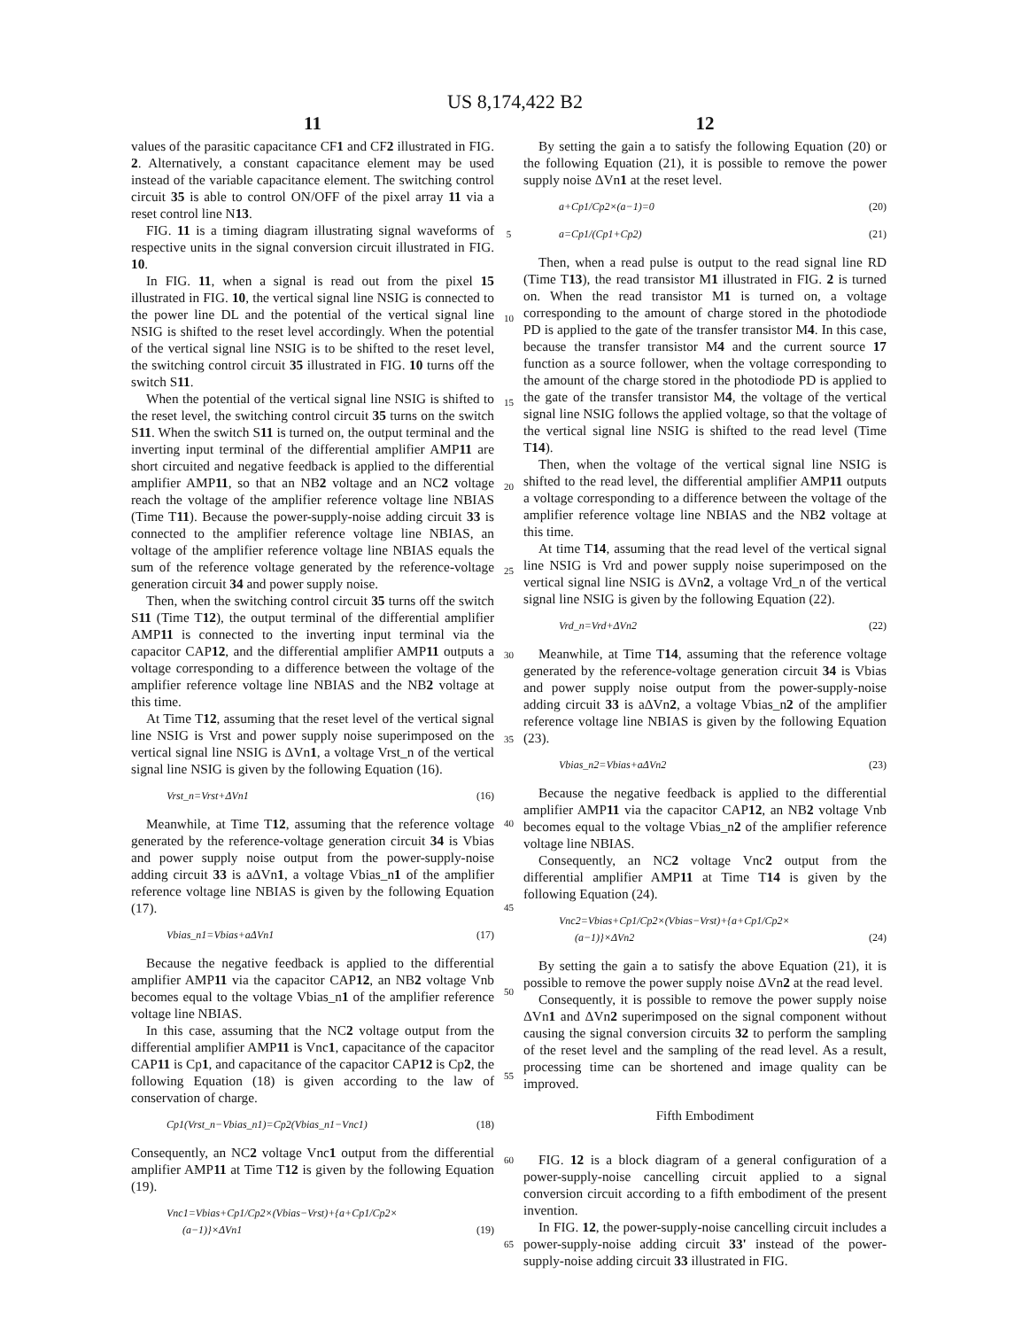US 8,174,422 B2
11
values of the parasitic capacitance CF1 and CF2 illustrated in FIG. 2. Alternatively, a constant capacitance element may be used instead of the variable capacitance element. The switching control circuit 35 is able to control ON/OFF of the pixel array 11 via a reset control line N13.
FIG. 11 is a timing diagram illustrating signal waveforms of respective units in the signal conversion circuit illustrated in FIG. 10.
In FIG. 11, when a signal is read out from the pixel 15 illustrated in FIG. 10, the vertical signal line NSIG is connected to the power line DL and the potential of the vertical signal line NSIG is shifted to the reset level accordingly. When the potential of the vertical signal line NSIG is to be shifted to the reset level, the switching control circuit 35 illustrated in FIG. 10 turns off the switch S11.
When the potential of the vertical signal line NSIG is shifted to the reset level, the switching control circuit 35 turns on the switch S11. When the switch S11 is turned on, the output terminal and the inverting input terminal of the differential amplifier AMP11 are short circuited and negative feedback is applied to the differential amplifier AMP11, so that an NB2 voltage and an NC2 voltage reach the voltage of the amplifier reference voltage line NBIAS (Time T11). Because the power-supply-noise adding circuit 33 is connected to the amplifier reference voltage line NBIAS, an voltage of the amplifier reference voltage line NBIAS equals the sum of the reference voltage generated by the reference-voltage generation circuit 34 and power supply noise.
Then, when the switching control circuit 35 turns off the switch S11 (Time T12), the output terminal of the differential amplifier AMP11 is connected to the inverting input terminal via the capacitor CAP12, and the differential amplifier AMP11 outputs a voltage corresponding to a difference between the voltage of the amplifier reference voltage line NBIAS and the NB2 voltage at this time.
At Time T12, assuming that the reset level of the vertical signal line NSIG is Vrst and power supply noise superimposed on the vertical signal line NSIG is ΔVn1, a voltage Vrst_n of the vertical signal line NSIG is given by the following Equation (16).
Vrst_n=Vrst+ΔVn1 (16)
Meanwhile, at Time T12, assuming that the reference voltage generated by the reference-voltage generation circuit 34 is Vbias and power supply noise output from the power-supply-noise adding circuit 33 is aΔVn1, a voltage Vbias_n1 of the amplifier reference voltage line NBIAS is given by the following Equation (17).
Vbias_n1=Vbias+aΔVn1 (17)
Because the negative feedback is applied to the differential amplifier AMP11 via the capacitor CAP12, an NB2 voltage Vnb becomes equal to the voltage Vbias_n1 of the amplifier reference voltage line NBIAS.
In this case, assuming that the NC2 voltage output from the differential amplifier AMP11 is Vnc1, capacitance of the capacitor CAP11 is Cp1, and capacitance of the capacitor CAP12 is Cp2, the following Equation (18) is given according to the law of conservation of charge.
Cp1(Vrst_n−Vbias_n1)=Cp2(Vbias_n1−Vnc1) (18)
Consequently, an NC2 voltage Vnc1 output from the differential amplifier AMP11 at Time T12 is given by the following Equation (19).
Vnc1=Vbias+Cp1/Cp2×(Vbias−Vrst)+{a+Cp1/Cp2×
(a−1)}×ΔVn1
(19)
5
10
15
20
25
30
35
40
45
50
55
60
65
12
By setting the gain a to satisfy the following Equation (20) or the following Equation (21), it is possible to remove the power supply noise ΔVn1 at the reset level.
a+Cp1/Cp2×(a−1)=0 (20)
a=Cp1/(Cp1+Cp2) (21)
Then, when a read pulse is output to the read signal line RD (Time T13), the read transistor M1 illustrated in FIG. 2 is turned on. When the read transistor M1 is turned on, a voltage corresponding to the amount of charge stored in the photodiode PD is applied to the gate of the transfer transistor M4. In this case, because the transfer transistor M4 and the current source 17 function as a source follower, when the voltage corresponding to the amount of the charge stored in the photodiode PD is applied to the gate of the transfer transistor M4, the voltage of the vertical signal line NSIG follows the applied voltage, so that the voltage of the vertical signal line NSIG is shifted to the read level (Time T14).
Then, when the voltage of the vertical signal line NSIG is shifted to the read level, the differential amplifier AMP11 outputs a voltage corresponding to a difference between the voltage of the amplifier reference voltage line NBIAS and the NB2 voltage at this time.
At time T14, assuming that the read level of the vertical signal line NSIG is Vrd and power supply noise superimposed on the vertical signal line NSIG is ΔVn2, a voltage Vrd_n of the vertical signal line NSIG is given by the following Equation (22).
Vrd_n=Vrd+ΔVn2 (22)
Meanwhile, at Time T14, assuming that the reference voltage generated by the reference-voltage generation circuit 34 is Vbias and power supply noise output from the power-supply-noise adding circuit 33 is aΔVn2, a voltage Vbias_n2 of the amplifier reference voltage line NBIAS is given by the following Equation (23).
Vbias_n2=Vbias+aΔVn2 (23)
Because the negative feedback is applied to the differential amplifier AMP11 via the capacitor CAP12, an NB2 voltage Vnb becomes equal to the voltage Vbias_n2 of the amplifier reference voltage line NBIAS.
Consequently, an NC2 voltage Vnc2 output from the differential amplifier AMP11 at Time T14 is given by the following Equation (24).
Vnc2=Vbias+Cp1/Cp2×(Vbias−Vrst)+{a+Cp1/Cp2×
(a−1)}×ΔVn2
(24)
By setting the gain a to satisfy the above Equation (21), it is possible to remove the power supply noise ΔVn2 at the read level.
Consequently, it is possible to remove the power supply noise ΔVn1 and ΔVn2 superimposed on the signal component without causing the signal conversion circuits 32 to perform the sampling of the reset level and the sampling of the read level. As a result, processing time can be shortened and image quality can be improved.
Fifth Embodiment
FIG. 12 is a block diagram of a general configuration of a power-supply-noise cancelling circuit applied to a signal conversion circuit according to a fifth embodiment of the present invention.
In FIG. 12, the power-supply-noise cancelling circuit includes a power-supply-noise adding circuit 33' instead of the power-supply-noise adding circuit 33 illustrated in FIG.